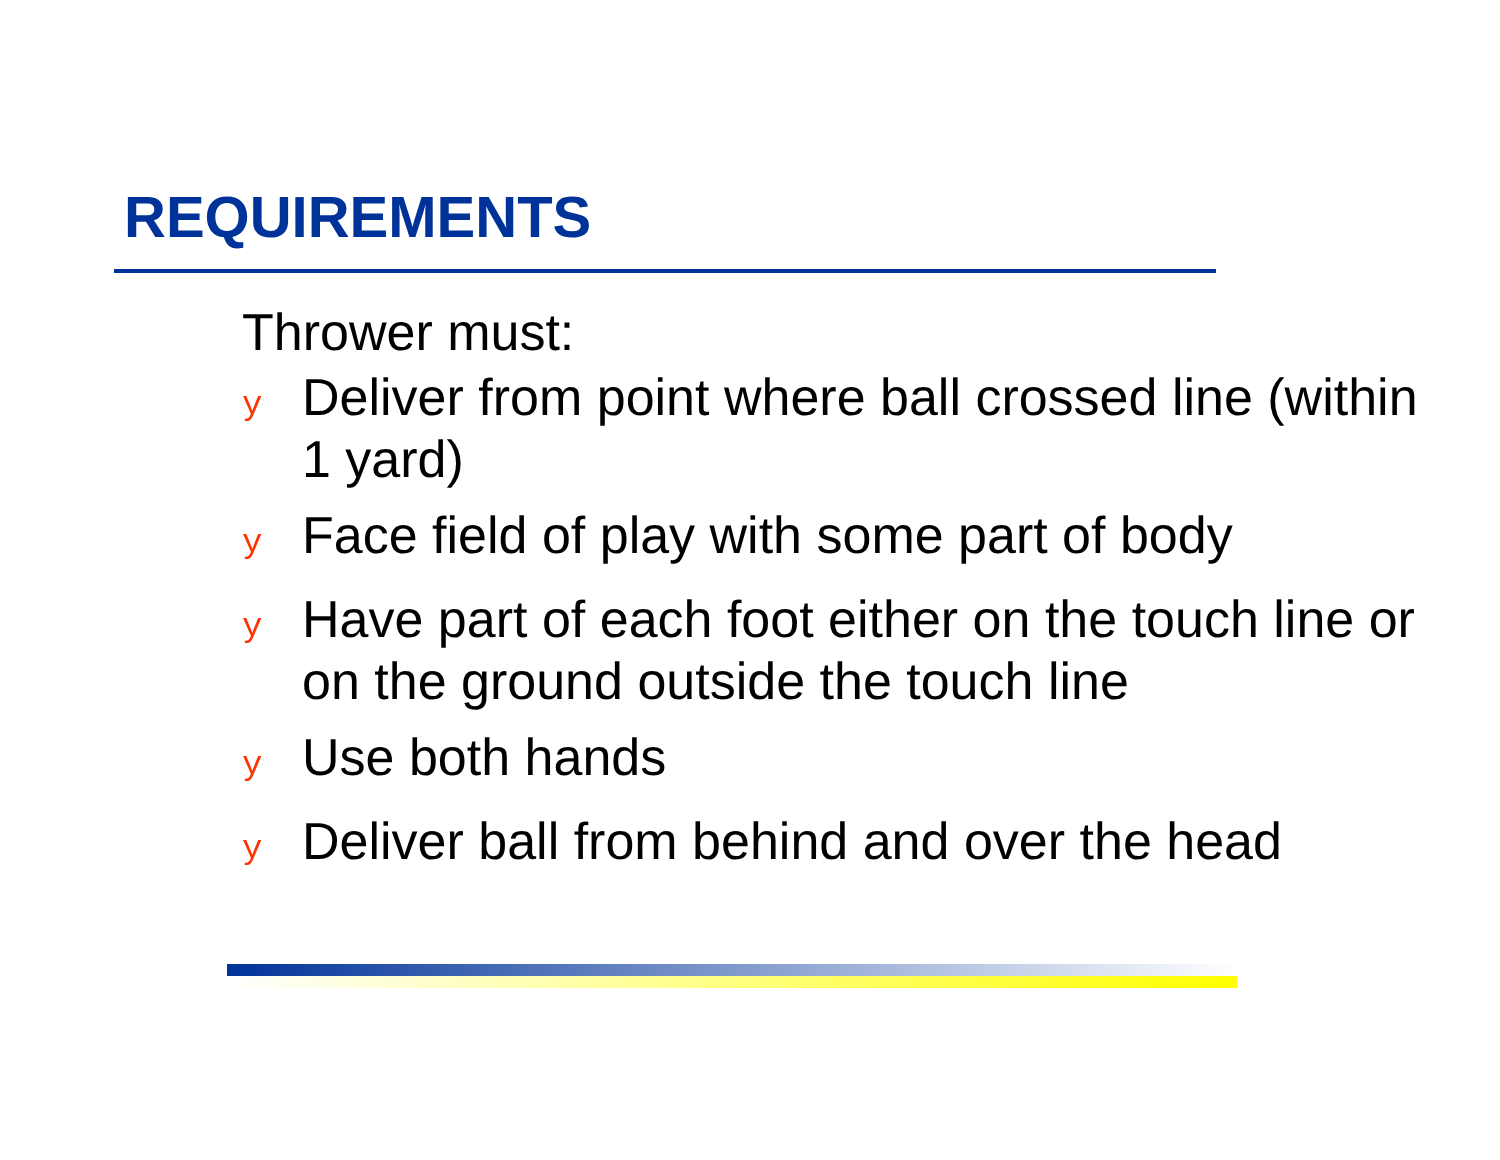REQUIREMENTS
Thrower must:
y Deliver from point where ball crossed line (within 1 yard)
y Face field of play with some part of body
y Have part of each foot either on the touch line or on the ground outside the touch line
y Use both hands
y Deliver ball from behind and over the head